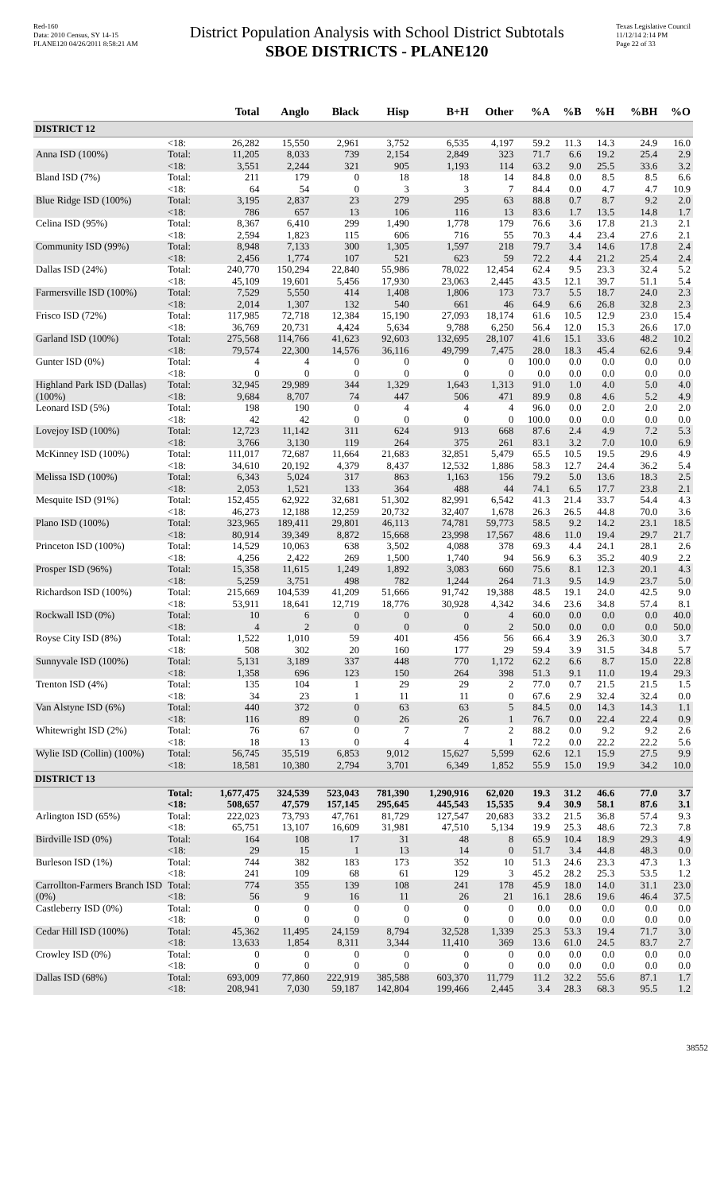Red-160
Data: 2010 Census, SY 14-15
PLANE120 04/26/2011 8:58:21 AM
District Population Analysis with School District Subtotals
SBOE DISTRICTS - PLANE120
Texas Legislative Council
11/12/14 2:14 PM
Page 22 of 33
| | | Total | Anglo | Black | Hisp | B+H | Other | %A | %B | %H | %BH | %O |
| --- | --- | --- | --- | --- | --- | --- | --- | --- | --- | --- | --- | --- |
| DISTRICT 12 | | | | | | | | | | | | |
| | <18: | 26,282 | 15,550 | 2,961 | 3,752 | 6,535 | 4,197 | 59.2 | 11.3 | 14.3 | 24.9 | 16.0 |
| Anna ISD (100%) | Total: | 11,205 | 8,033 | 739 | 2,154 | 2,849 | 323 | 71.7 | 6.6 | 19.2 | 25.4 | 2.9 |
| | <18: | 3,551 | 2,244 | 321 | 905 | 1,193 | 114 | 63.2 | 9.0 | 25.5 | 33.6 | 3.2 |
| Bland ISD (7%) | Total: | 211 | 179 | 0 | 18 | 18 | 14 | 84.8 | 0.0 | 8.5 | 8.5 | 6.6 |
| | <18: | 64 | 54 | 0 | 3 | 3 | 7 | 84.4 | 0.0 | 4.7 | 4.7 | 10.9 |
| Blue Ridge ISD (100%) | Total: | 3,195 | 2,837 | 23 | 279 | 295 | 63 | 88.8 | 0.7 | 8.7 | 9.2 | 2.0 |
| | <18: | 786 | 657 | 13 | 106 | 116 | 13 | 83.6 | 1.7 | 13.5 | 14.8 | 1.7 |
| Celina ISD (95%) | Total: | 8,367 | 6,410 | 299 | 1,490 | 1,778 | 179 | 76.6 | 3.6 | 17.8 | 21.3 | 2.1 |
| | <18: | 2,594 | 1,823 | 115 | 606 | 716 | 55 | 70.3 | 4.4 | 23.4 | 27.6 | 2.1 |
| Community ISD (99%) | Total: | 8,948 | 7,133 | 300 | 1,305 | 1,597 | 218 | 79.7 | 3.4 | 14.6 | 17.8 | 2.4 |
| | <18: | 2,456 | 1,774 | 107 | 521 | 623 | 59 | 72.2 | 4.4 | 21.2 | 25.4 | 2.4 |
| Dallas ISD (24%) | Total: | 240,770 | 150,294 | 22,840 | 55,986 | 78,022 | 12,454 | 62.4 | 9.5 | 23.3 | 32.4 | 5.2 |
| | <18: | 45,109 | 19,601 | 5,456 | 17,930 | 23,063 | 2,445 | 43.5 | 12.1 | 39.7 | 51.1 | 5.4 |
| Farmersville ISD (100%) | Total: | 7,529 | 5,550 | 414 | 1,408 | 1,806 | 173 | 73.7 | 5.5 | 18.7 | 24.0 | 2.3 |
| | <18: | 2,014 | 1,307 | 132 | 540 | 661 | 46 | 64.9 | 6.6 | 26.8 | 32.8 | 2.3 |
| Frisco ISD (72%) | Total: | 117,985 | 72,718 | 12,384 | 15,190 | 27,093 | 18,174 | 61.6 | 10.5 | 12.9 | 23.0 | 15.4 |
| | <18: | 36,769 | 20,731 | 4,424 | 5,634 | 9,788 | 6,250 | 56.4 | 12.0 | 15.3 | 26.6 | 17.0 |
| Garland ISD (100%) | Total: | 275,568 | 114,766 | 41,623 | 92,603 | 132,695 | 28,107 | 41.6 | 15.1 | 33.6 | 48.2 | 10.2 |
| | <18: | 79,574 | 22,300 | 14,576 | 36,116 | 49,799 | 7,475 | 28.0 | 18.3 | 45.4 | 62.6 | 9.4 |
| Gunter ISD (0%) | Total: | 4 | 4 | 0 | 0 | 0 | 0 | 100.0 | 0.0 | 0.0 | 0.0 | 0.0 |
| | <18: | 0 | 0 | 0 | 0 | 0 | 0 | 0.0 | 0.0 | 0.0 | 0.0 | 0.0 |
| Highland Park ISD (Dallas) (100%) | Total: | 32,945 | 29,989 | 344 | 1,329 | 1,643 | 1,313 | 91.0 | 1.0 | 4.0 | 5.0 | 4.0 |
| | <18: | 9,684 | 8,707 | 74 | 447 | 506 | 471 | 89.9 | 0.8 | 4.6 | 5.2 | 4.9 |
| Leonard ISD (5%) | Total: | 198 | 190 | 0 | 4 | 4 | 4 | 96.0 | 0.0 | 2.0 | 2.0 | 2.0 |
| | <18: | 42 | 42 | 0 | 0 | 0 | 0 | 100.0 | 0.0 | 0.0 | 0.0 | 0.0 |
| Lovejoy ISD (100%) | Total: | 12,723 | 11,142 | 311 | 624 | 913 | 668 | 87.6 | 2.4 | 4.9 | 7.2 | 5.3 |
| | <18: | 3,766 | 3,130 | 119 | 264 | 375 | 261 | 83.1 | 3.2 | 7.0 | 10.0 | 6.9 |
| McKinney ISD (100%) | Total: | 111,017 | 72,687 | 11,664 | 21,683 | 32,851 | 5,479 | 65.5 | 10.5 | 19.5 | 29.6 | 4.9 |
| | <18: | 34,610 | 20,192 | 4,379 | 8,437 | 12,532 | 1,886 | 58.3 | 12.7 | 24.4 | 36.2 | 5.4 |
| Melissa ISD (100%) | Total: | 6,343 | 5,024 | 317 | 863 | 1,163 | 156 | 79.2 | 5.0 | 13.6 | 18.3 | 2.5 |
| | <18: | 2,053 | 1,521 | 133 | 364 | 488 | 44 | 74.1 | 6.5 | 17.7 | 23.8 | 2.1 |
| Mesquite ISD (91%) | Total: | 152,455 | 62,922 | 32,681 | 51,302 | 82,991 | 6,542 | 41.3 | 21.4 | 33.7 | 54.4 | 4.3 |
| | <18: | 46,273 | 12,188 | 12,259 | 20,732 | 32,407 | 1,678 | 26.3 | 26.5 | 44.8 | 70.0 | 3.6 |
| Plano ISD (100%) | Total: | 323,965 | 189,411 | 29,801 | 46,113 | 74,781 | 59,773 | 58.5 | 9.2 | 14.2 | 23.1 | 18.5 |
| | <18: | 80,914 | 39,349 | 8,872 | 15,668 | 23,998 | 17,567 | 48.6 | 11.0 | 19.4 | 29.7 | 21.7 |
| Princeton ISD (100%) | Total: | 14,529 | 10,063 | 638 | 3,502 | 4,088 | 378 | 69.3 | 4.4 | 24.1 | 28.1 | 2.6 |
| | <18: | 4,256 | 2,422 | 269 | 1,500 | 1,740 | 94 | 56.9 | 6.3 | 35.2 | 40.9 | 2.2 |
| Prosper ISD (96%) | Total: | 15,358 | 11,615 | 1,249 | 1,892 | 3,083 | 660 | 75.6 | 8.1 | 12.3 | 20.1 | 4.3 |
| | <18: | 5,259 | 3,751 | 498 | 782 | 1,244 | 264 | 71.3 | 9.5 | 14.9 | 23.7 | 5.0 |
| Richardson ISD (100%) | Total: | 215,669 | 104,539 | 41,209 | 51,666 | 91,742 | 19,388 | 48.5 | 19.1 | 24.0 | 42.5 | 9.0 |
| | <18: | 53,911 | 18,641 | 12,719 | 18,776 | 30,928 | 4,342 | 34.6 | 23.6 | 34.8 | 57.4 | 8.1 |
| Rockwall ISD (0%) | Total: | 10 | 6 | 0 | 0 | 0 | 4 | 60.0 | 0.0 | 0.0 | 0.0 | 40.0 |
| | <18: | 4 | 2 | 0 | 0 | 0 | 2 | 50.0 | 0.0 | 0.0 | 0.0 | 50.0 |
| Royse City ISD (8%) | Total: | 1,522 | 1,010 | 59 | 401 | 456 | 56 | 66.4 | 3.9 | 26.3 | 30.0 | 3.7 |
| | <18: | 508 | 302 | 20 | 160 | 177 | 29 | 59.4 | 3.9 | 31.5 | 34.8 | 5.7 |
| Sunnyvale ISD (100%) | Total: | 5,131 | 3,189 | 337 | 448 | 770 | 1,172 | 62.2 | 6.6 | 8.7 | 15.0 | 22.8 |
| | <18: | 1,358 | 696 | 123 | 150 | 264 | 398 | 51.3 | 9.1 | 11.0 | 19.4 | 29.3 |
| Trenton ISD (4%) | Total: | 135 | 104 | 1 | 29 | 29 | 2 | 77.0 | 0.7 | 21.5 | 21.5 | 1.5 |
| | <18: | 34 | 23 | 1 | 11 | 11 | 0 | 67.6 | 2.9 | 32.4 | 32.4 | 0.0 |
| Van Alstyne ISD (6%) | Total: | 440 | 372 | 0 | 63 | 63 | 5 | 84.5 | 0.0 | 14.3 | 14.3 | 1.1 |
| | <18: | 116 | 89 | 0 | 26 | 26 | 1 | 76.7 | 0.0 | 22.4 | 22.4 | 0.9 |
| Whitewright ISD (2%) | Total: | 76 | 67 | 0 | 7 | 7 | 2 | 88.2 | 0.0 | 9.2 | 9.2 | 2.6 |
| | <18: | 18 | 13 | 0 | 4 | 4 | 1 | 72.2 | 0.0 | 22.2 | 22.2 | 5.6 |
| Wylie ISD (Collin) (100%) | Total: | 56,745 | 35,519 | 6,853 | 9,012 | 15,627 | 5,599 | 62.6 | 12.1 | 15.9 | 27.5 | 9.9 |
| | <18: | 18,581 | 10,380 | 2,794 | 3,701 | 6,349 | 1,852 | 55.9 | 15.0 | 19.9 | 34.2 | 10.0 |
| DISTRICT 13 | | | | | | | | | | | | |
| | Total: | 1,677,475 | 324,539 | 523,043 | 781,390 | 1,290,916 | 62,020 | 19.3 | 31.2 | 46.6 | 77.0 | 3.7 |
| | <18: | 508,657 | 47,579 | 157,145 | 295,645 | 445,543 | 15,535 | 9.4 | 30.9 | 58.1 | 87.6 | 3.1 |
| Arlington ISD (65%) | Total: | 222,023 | 73,793 | 47,761 | 81,729 | 127,547 | 20,683 | 33.2 | 21.5 | 36.8 | 57.4 | 9.3 |
| | <18: | 65,751 | 13,107 | 16,609 | 31,981 | 47,510 | 5,134 | 19.9 | 25.3 | 48.6 | 72.3 | 7.8 |
| Birdville ISD (0%) | Total: | 164 | 108 | 17 | 31 | 48 | 8 | 65.9 | 10.4 | 18.9 | 29.3 | 4.9 |
| | <18: | 29 | 15 | 1 | 13 | 14 | 0 | 51.7 | 3.4 | 44.8 | 48.3 | 0.0 |
| Burleson ISD (1%) | Total: | 744 | 382 | 183 | 173 | 352 | 10 | 51.3 | 24.6 | 23.3 | 47.3 | 1.3 |
| | <18: | 241 | 109 | 68 | 61 | 129 | 3 | 45.2 | 28.2 | 25.3 | 53.5 | 1.2 |
| Carrollton-Farmers Branch ISD (0%) | Total: | 774 | 355 | 139 | 108 | 241 | 178 | 45.9 | 18.0 | 14.0 | 31.1 | 23.0 |
| | <18: | 56 | 9 | 16 | 11 | 26 | 21 | 16.1 | 28.6 | 19.6 | 46.4 | 37.5 |
| Castleberry ISD (0%) | Total: | 0 | 0 | 0 | 0 | 0 | 0 | 0.0 | 0.0 | 0.0 | 0.0 | 0.0 |
| | <18: | 0 | 0 | 0 | 0 | 0 | 0 | 0.0 | 0.0 | 0.0 | 0.0 | 0.0 |
| Cedar Hill ISD (100%) | Total: | 45,362 | 11,495 | 24,159 | 8,794 | 32,528 | 1,339 | 25.3 | 53.3 | 19.4 | 71.7 | 3.0 |
| | <18: | 13,633 | 1,854 | 8,311 | 3,344 | 11,410 | 369 | 13.6 | 61.0 | 24.5 | 83.7 | 2.7 |
| Crowley ISD (0%) | Total: | 0 | 0 | 0 | 0 | 0 | 0 | 0.0 | 0.0 | 0.0 | 0.0 | 0.0 |
| | <18: | 0 | 0 | 0 | 0 | 0 | 0 | 0.0 | 0.0 | 0.0 | 0.0 | 0.0 |
| Dallas ISD (68%) | Total: | 693,009 | 77,860 | 222,919 | 385,588 | 603,370 | 11,779 | 11.2 | 32.2 | 55.6 | 87.1 | 1.7 |
| | <18: | 208,941 | 7,030 | 59,187 | 142,804 | 199,466 | 2,445 | 3.4 | 28.3 | 68.3 | 95.5 | 1.2 |
38552